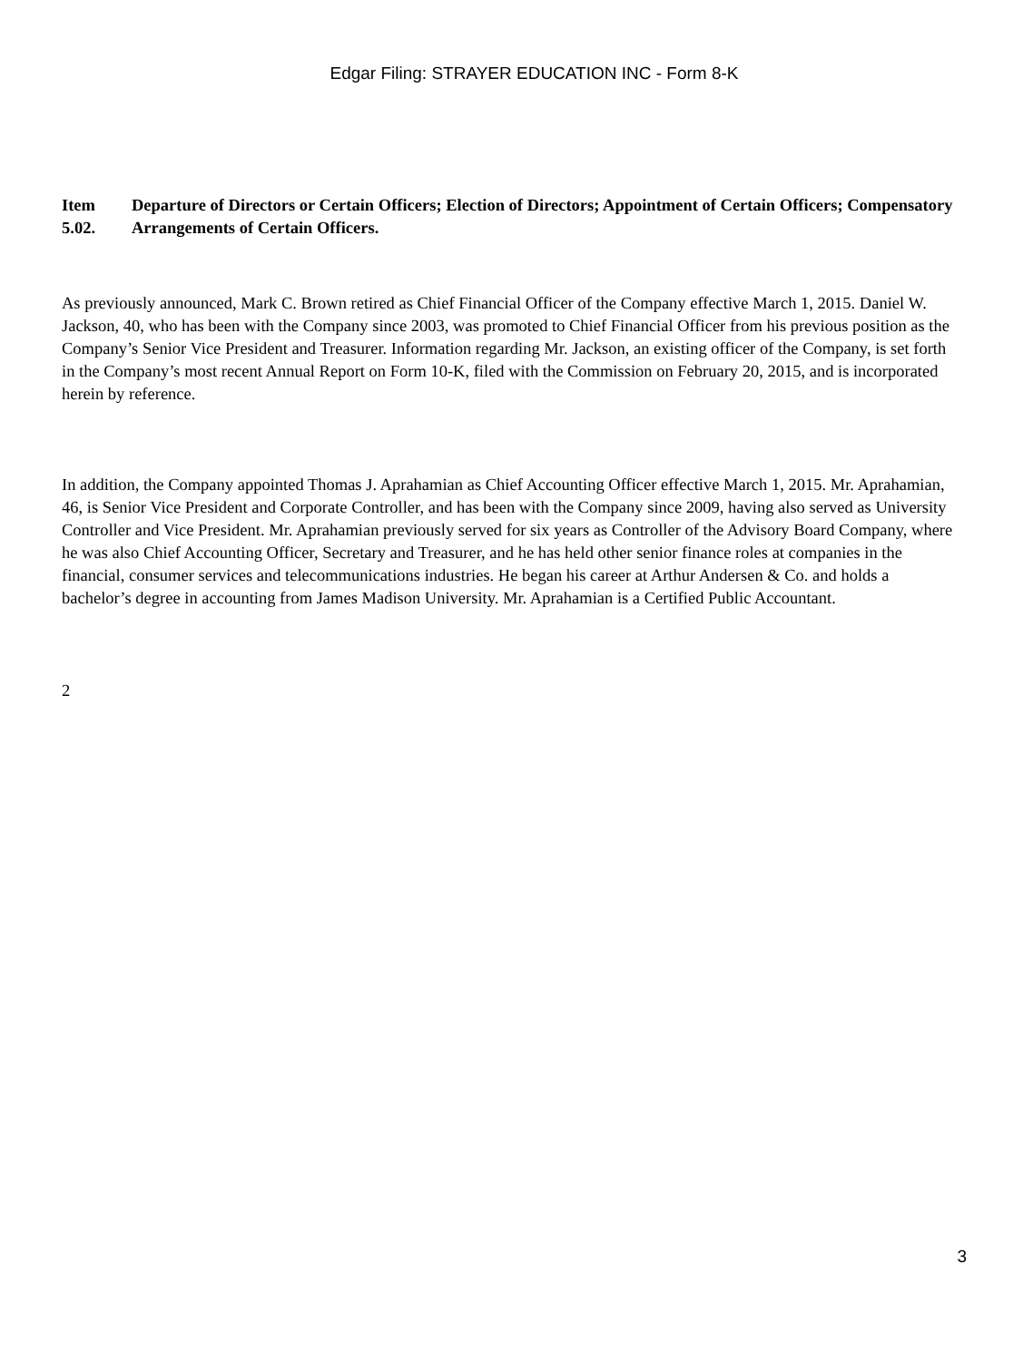Edgar Filing: STRAYER EDUCATION INC - Form 8-K
Item 5.02.
Departure of Directors or Certain Officers; Election of Directors; Appointment of Certain Officers; Compensatory Arrangements of Certain Officers.
As previously announced, Mark C. Brown retired as Chief Financial Officer of the Company effective March 1, 2015. Daniel W. Jackson, 40, who has been with the Company since 2003, was promoted to Chief Financial Officer from his previous position as the Company’s Senior Vice President and Treasurer. Information regarding Mr. Jackson, an existing officer of the Company, is set forth in the Company’s most recent Annual Report on Form 10-K, filed with the Commission on February 20, 2015, and is incorporated herein by reference.
In addition, the Company appointed Thomas J. Aprahamian as Chief Accounting Officer effective March 1, 2015. Mr. Aprahamian, 46, is Senior Vice President and Corporate Controller, and has been with the Company since 2009, having also served as University Controller and Vice President. Mr. Aprahamian previously served for six years as Controller of the Advisory Board Company, where he was also Chief Accounting Officer, Secretary and Treasurer, and he has held other senior finance roles at companies in the financial, consumer services and telecommunications industries. He began his career at Arthur Andersen & Co. and holds a bachelor’s degree in accounting from James Madison University. Mr. Aprahamian is a Certified Public Accountant.
2
3